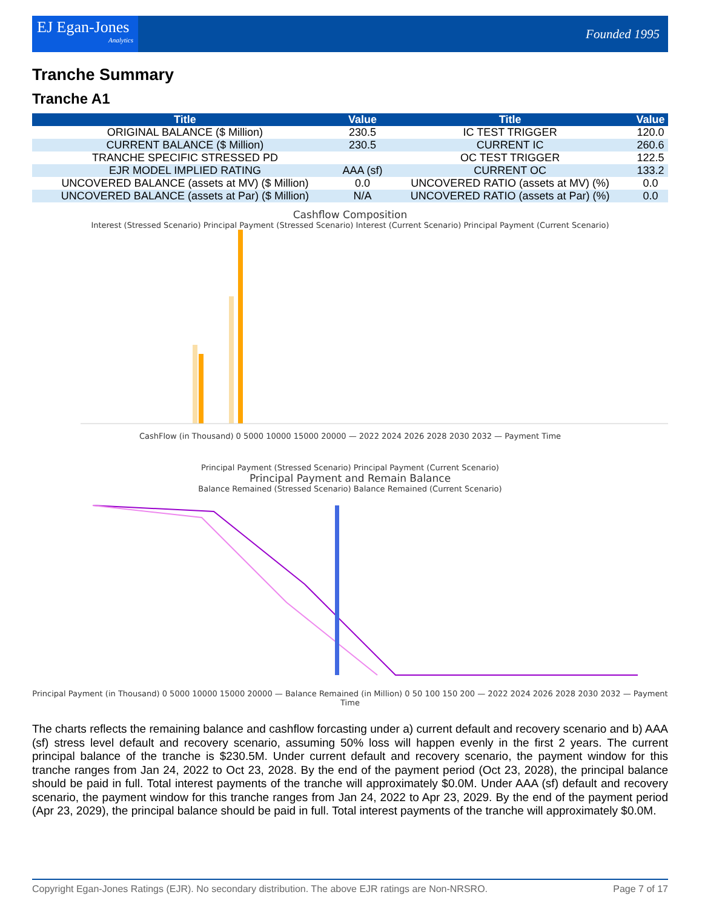EJ Egan-Jones
Analytics
Founded 1995
Tranche Summary
Tranche A1
| Title | Value | Title | Value |
| --- | --- | --- | --- |
| ORIGINAL BALANCE ($ Million) | 230.5 | IC TEST TRIGGER | 120.0 |
| CURRENT BALANCE ($ Million) | 230.5 | CURRENT IC | 260.6 |
| TRANCHE SPECIFIC STRESSED PD | | OC TEST TRIGGER | 122.5 |
| EJR MODEL IMPLIED RATING | AAA (sf) | CURRENT OC | 133.2 |
| UNCOVERED BALANCE (assets at MV) ($ Million) | 0.0 | UNCOVERED RATIO (assets at MV) (%) | 0.0 |
| UNCOVERED BALANCE (assets at Par) ($ Million) | N/A | UNCOVERED RATIO (assets at Par) (%) | 0.0 |
Cashflow Composition
Interest (Stressed Scenario) Principal Payment (Stressed Scenario) Interest (Current Scenario) Principal Payment (Current Scenario)
CashFlow (in Thousand) 0 5000 10000 15000 20000 — 2022 2024 2026 2028 2030 2032 — Payment Time
Principal Payment (Stressed Scenario) Principal Payment (Current Scenario)
Principal Payment and Remain Balance
Balance Remained (Stressed Scenario) Balance Remained (Current Scenario)
Principal Payment (in Thousand) 0 5000 10000 15000 20000 — Balance Remained (in Million) 0 50 100 150 200 — 2022 2024 2026 2028 2030 2032 — Payment Time
The charts reflects the remaining balance and cashflow forcasting under a) current default and recovery scenario and b) AAA (sf) stress level default and recovery scenario, assuming 50% loss will happen evenly in the first 2 years. The current principal balance of the tranche is $230.5M. Under current default and recovery scenario, the payment window for this tranche ranges from Jan 24, 2022 to Oct 23, 2028. By the end of the payment period (Oct 23, 2028), the principal balance should be paid in full. Total interest payments of the tranche will approximately $0.0M. Under AAA (sf) default and recovery scenario, the payment window for this tranche ranges from Jan 24, 2022 to Apr 23, 2029. By the end of the payment period (Apr 23, 2029), the principal balance should be paid in full. Total interest payments of the tranche will approximately $0.0M.
Copyright Egan-Jones Ratings (EJR). No secondary distribution. The above EJR ratings are Non-NRSRO. Page 7 of 17